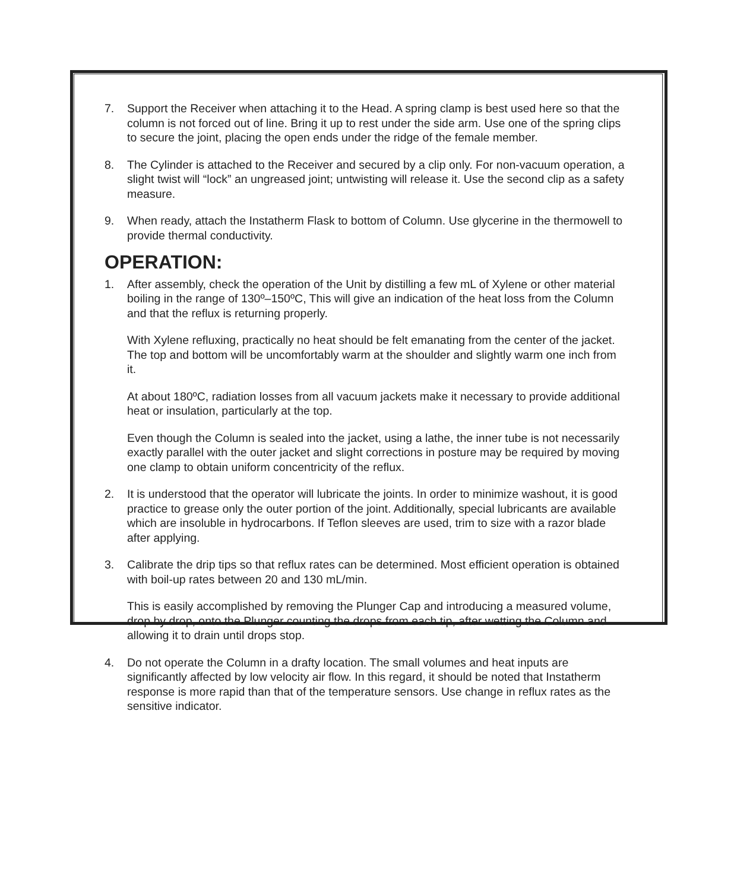7. Support the Receiver when attaching it to the Head. A spring clamp is best used here so that the column is not forced out of line. Bring it up to rest under the side arm. Use one of the spring clips to secure the joint, placing the open ends under the ridge of the female member.
8. The Cylinder is attached to the Receiver and secured by a clip only. For non-vacuum operation, a slight twist will “lock” an ungreased joint; untwisting will release it. Use the second clip as a safety measure.
9. When ready, attach the Instatherm Flask to bottom of Column. Use glycerine in the thermowell to provide thermal conductivity.
OPERATION:
1. After assembly, check the operation of the Unit by distilling a few mL of Xylene or other material boiling in the range of 130º–150ºC, This will give an indication of the heat loss from the Column and that the reflux is returning properly.
With Xylene refluxing, practically no heat should be felt emanating from the center of the jacket. The top and bottom will be uncomfortably warm at the shoulder and slightly warm one inch from it.
At about 180ºC, radiation losses from all vacuum jackets make it necessary to provide additional heat or insulation, particularly at the top.
Even though the Column is sealed into the jacket, using a lathe, the inner tube is not necessarily exactly parallel with the outer jacket and slight corrections in posture may be required by moving one clamp to obtain uniform concentricity of the reflux.
2. It is understood that the operator will lubricate the joints. In order to minimize washout, it is good practice to grease only the outer portion of the joint. Additionally, special lubricants are available which are insoluble in hydrocarbons. If Teflon sleeves are used, trim to size with a razor blade after applying.
3. Calibrate the drip tips so that reflux rates can be determined. Most efficient operation is obtained with boil-up rates between 20 and 130 mL/min.
This is easily accomplished by removing the Plunger Cap and introducing a measured volume, drop by drop, onto the Plunger counting the drops from each tip, after wetting the Column and allowing it to drain until drops stop.
4. Do not operate the Column in a drafty location. The small volumes and heat inputs are significantly affected by low velocity air flow. In this regard, it should be noted that Instatherm response is more rapid than that of the temperature sensors. Use change in reflux rates as the sensitive indicator.